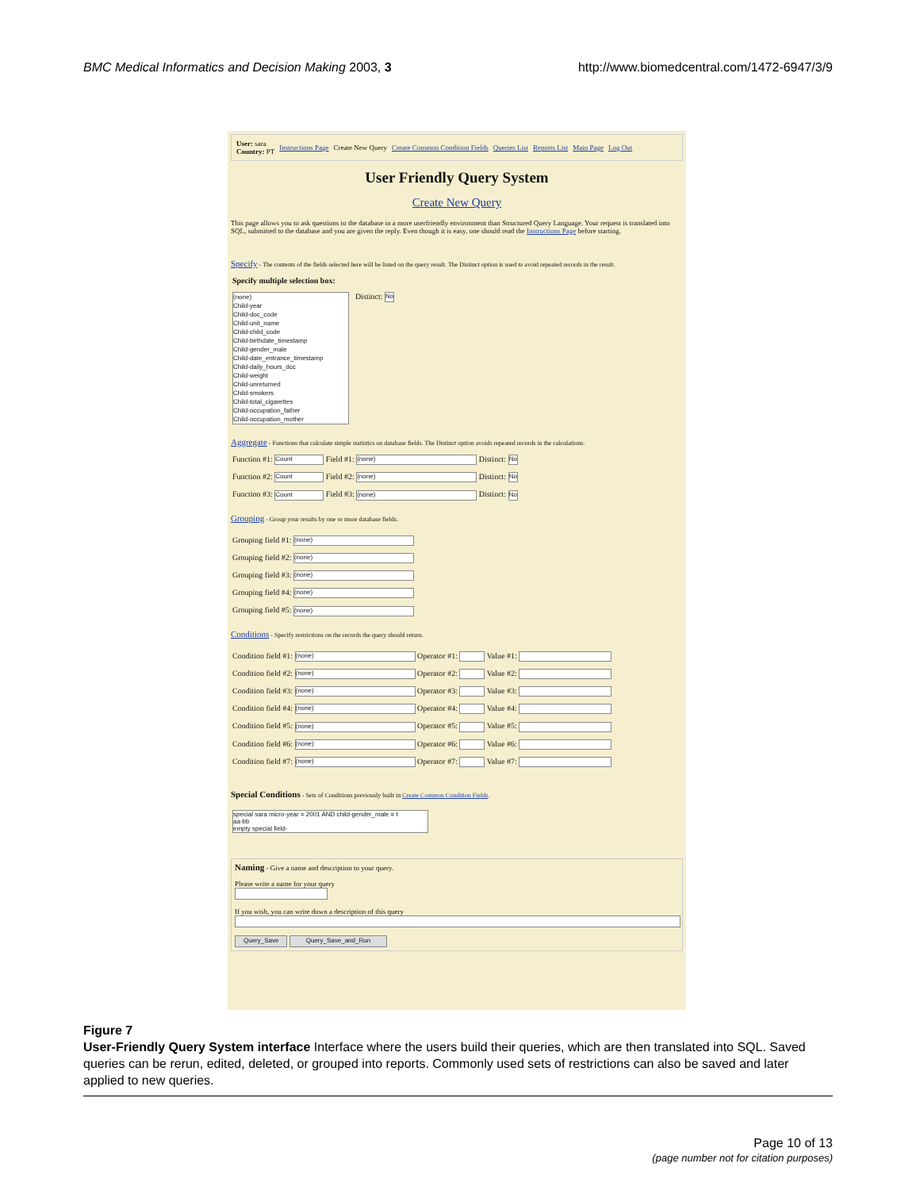BMC Medical Informatics and Decision Making 2003, 3
http://www.biomedcentral.com/1472-6947/3/9
User: sara
Country: PT Instructions Page Create New Query Create Common Condition Fields Queries List Reports List Main Page Log Out
User Friendly Query System
Create New Query
This page allows you to ask questions to the database in a more userfriendly environment than Structured Query Language. Your request is translated into SQL, submitted to the database and you are given the reply. Even though it is easy, one should read the Instructions Page before starting.
Specify - The contents of the fields selected here will be listed on the query result. The Distinct option is used to avoid repeated records in the result.
Specify multiple selection box:
(none)
Child-year
Child-doc_code
Child-unit_name
Child-child_code
Child-birthdate_timestamp
Child-gender_male
Child-date_entrance_timestamp
Child-daily_hours_dcc
Child-weight
Child-unreturned
Child-smokers
Child-total_cigarettes
Child-occupation_father
Child-occupation_mother
Distinct: No
Aggregate - Functions that calculate simple statistics on database fields. The Distinct option avoids repeated records in the calculations.
Function #1: Count Field #1: (none) Distinct: No
Function #2: Count Field #2: (none) Distinct: No
Function #3: Count Field #3: (none) Distinct: No
Grouping - Group your results by one or more database fields.
Grouping field #1: (none)
Grouping field #2: (none)
Grouping field #3: (none)
Grouping field #4: (none)
Grouping field #5: (none)
Conditions - Specify restrictions on the records the query should return.
Condition field #1: (none) Operator #1: Value #1:
Condition field #2: (none) Operator #2: Value #2:
Condition field #3: (none) Operator #3: Value #3:
Condition field #4: (none) Operator #4: Value #4:
Condition field #5: (none) Operator #5: Value #5:
Condition field #6: (none) Operator #6: Value #6:
Condition field #7: (none) Operator #7: Value #7:
Special Conditions - Sets of Conditions previously built in Create Common Condition Fields.
special sara micro-year = 2001 AND child-gender_male = t
aa-bb
empty special field-
Naming - Give a name and description to your query.
Please write a name for your query
If you wish, you can write down a description of this query
Query_Save Query_Save_and_Run
Figure 7
User-Friendly Query System interface Interface where the users build their queries, which are then translated into SQL. Saved queries can be rerun, edited, deleted, or grouped into reports. Commonly used sets of restrictions can also be saved and later applied to new queries.
Page 10 of 13
(page number not for citation purposes)